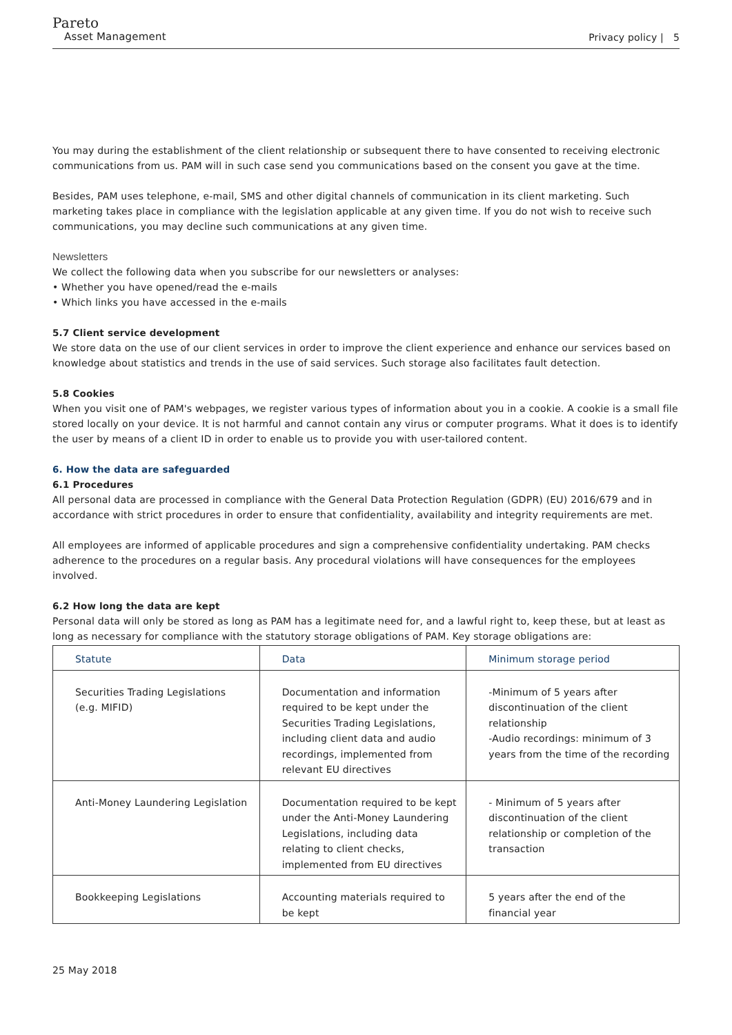Pareto
Asset Management
Privacy policy | 5
You may during the establishment of the client relationship or subsequent there to have consented to receiving electronic communications from us. PAM will in such case send you communications based on the consent you gave at the time.
Besides, PAM uses telephone, e-mail, SMS and other digital channels of communication in its client marketing. Such marketing takes place in compliance with the legislation applicable at any given time. If you do not wish to receive such communications, you may decline such communications at any given time.
Newsletters
We collect the following data when you subscribe for our newsletters or analyses:
• Whether you have opened/read the e-mails
• Which links you have accessed in the e-mails
5.7 Client service development
We store data on the use of our client services in order to improve the client experience and enhance our services based on knowledge about statistics and trends in the use of said services. Such storage also facilitates fault detection.
5.8 Cookies
When you visit one of PAM's webpages, we register various types of information about you in a cookie. A cookie is a small file stored locally on your device. It is not harmful and cannot contain any virus or computer programs. What it does is to identify the user by means of a client ID in order to enable us to provide you with user-tailored content.
6. How the data are safeguarded
6.1 Procedures
All personal data are processed in compliance with the General Data Protection Regulation (GDPR) (EU) 2016/679 and in accordance with strict procedures in order to ensure that confidentiality, availability and integrity requirements are met.
All employees are informed of applicable procedures and sign a comprehensive confidentiality undertaking. PAM checks adherence to the procedures on a regular basis. Any procedural violations will have consequences for the employees involved.
6.2 How long the data are kept
Personal data will only be stored as long as PAM has a legitimate need for, and a lawful right to, keep these, but at least as long as necessary for compliance with the statutory storage obligations of PAM. Key storage obligations are:
| Statute | Data | Minimum storage period |
| --- | --- | --- |
| Securities Trading Legislations (e.g. MIFID) | Documentation and information required to be kept under the Securities Trading Legislations, including client data and audio recordings, implemented from relevant EU directives | -Minimum of 5 years after discontinuation of the client relationship -Audio recordings: minimum of 3 years from the time of the recording |
| Anti-Money Laundering Legislation | Documentation required to be kept under the Anti-Money Laundering Legislations, including data relating to client checks, implemented from EU directives | - Minimum of 5 years after discontinuation of the client relationship or completion of the transaction |
| Bookkeeping Legislations | Accounting materials required to be kept | 5 years after the end of the financial year |
25 May 2018